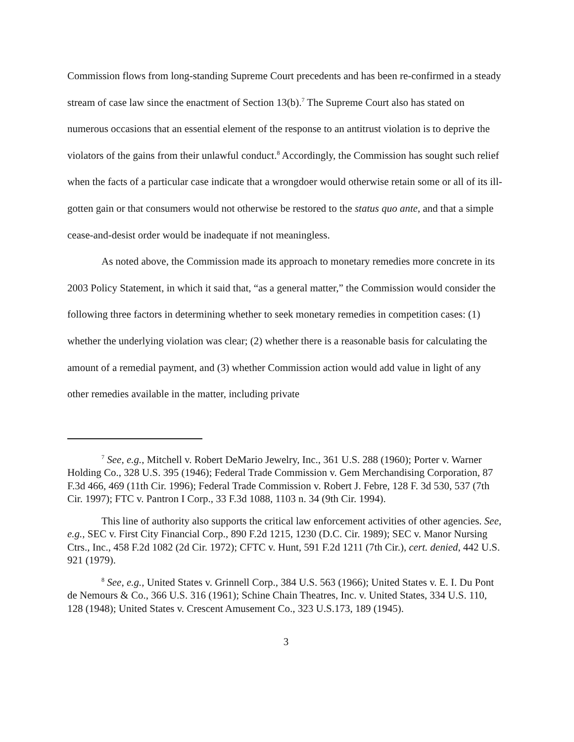Commission flows from long-standing Supreme Court precedents and has been re-confirmed in a steady stream of case law since the enactment of Section 13(b).<sup>7</sup> The Supreme Court also has stated on numerous occasions that an essential element of the response to an antitrust violation is to deprive the violators of the gains from their unlawful conduct.<sup>8</sup> Accordingly, the Commission has sought such relief when the facts of a particular case indicate that a wrongdoer would otherwise retain some or all of its ill-gotten gain or that consumers would not otherwise be restored to the status quo ante, and that a simple cease-and-desist order would be inadequate if not meaningless.
As noted above, the Commission made its approach to monetary remedies more concrete in its 2003 Policy Statement, in which it said that, “as a general matter,” the Commission would consider the following three factors in determining whether to seek monetary remedies in competition cases: (1) whether the underlying violation was clear; (2) whether there is a reasonable basis for calculating the amount of a remedial payment, and (3) whether Commission action would add value in light of any other remedies available in the matter, including private
<sup>7</sup> See, e.g., Mitchell v. Robert DeMario Jewelry, Inc., 361 U.S. 288 (1960); Porter v. Warner Holding Co., 328 U.S. 395 (1946); Federal Trade Commission v. Gem Merchandising Corporation, 87 F.3d 466, 469 (11th Cir. 1996); Federal Trade Commission v. Robert J. Febre, 128 F. 3d 530, 537 (7th Cir. 1997); FTC v. Pantron I Corp., 33 F.3d 1088, 1103 n. 34 (9th Cir. 1994).
This line of authority also supports the critical law enforcement activities of other agencies. See, e.g., SEC v. First City Financial Corp., 890 F.2d 1215, 1230 (D.C. Cir. 1989); SEC v. Manor Nursing Ctrs., Inc., 458 F.2d 1082 (2d Cir. 1972); CFTC v. Hunt, 591 F.2d 1211 (7th Cir.), cert. denied, 442 U.S. 921 (1979).
<sup>8</sup> See, e.g., United States v. Grinnell Corp., 384 U.S. 563 (1966); United States v. E. I. Du Pont de Nemours & Co., 366 U.S. 316 (1961); Schine Chain Theatres, Inc. v. United States, 334 U.S. 110, 128 (1948); United States v. Crescent Amusement Co., 323 U.S.173, 189 (1945).
3